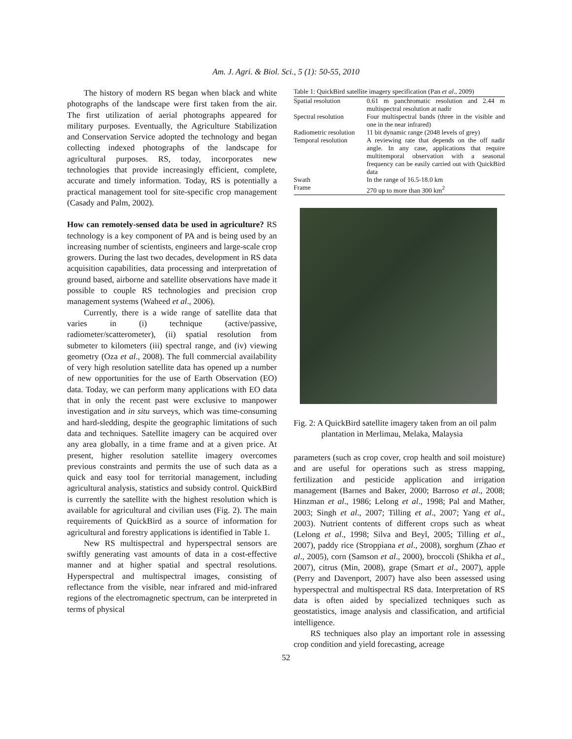Am. J. Agri. & Biol. Sci., 5 (1): 50-55, 2010
The history of modern RS began when black and white photographs of the landscape were first taken from the air. The first utilization of aerial photographs appeared for military purposes. Eventually, the Agriculture Stabilization and Conservation Service adopted the technology and began collecting indexed photographs of the landscape for agricultural purposes. RS, today, incorporates new technologies that provide increasingly efficient, complete, accurate and timely information. Today, RS is potentially a practical management tool for site-specific crop management (Casady and Palm, 2002).
How can remotely-sensed data be used in agriculture? RS technology is a key component of PA and is being used by an increasing number of scientists, engineers and large-scale crop growers. During the last two decades, development in RS data acquisition capabilities, data processing and interpretation of ground based, airborne and satellite observations have made it possible to couple RS technologies and precision crop management systems (Waheed et al., 2006).
Currently, there is a wide range of satellite data that varies in (i) technique (active/passive, radiometer/scatterometer), (ii) spatial resolution from submeter to kilometers (iii) spectral range, and (iv) viewing geometry (Oza et al., 2008). The full commercial availability of very high resolution satellite data has opened up a number of new opportunities for the use of Earth Observation (EO) data. Today, we can perform many applications with EO data that in only the recent past were exclusive to manpower investigation and in situ surveys, which was time-consuming and hard-sledding, despite the geographic limitations of such data and techniques. Satellite imagery can be acquired over any area globally, in a time frame and at a given price. At present, higher resolution satellite imagery overcomes previous constraints and permits the use of such data as a quick and easy tool for territorial management, including agricultural analysis, statistics and subsidy control. QuickBird is currently the satellite with the highest resolution which is available for agricultural and civilian uses (Fig. 2). The main requirements of QuickBird as a source of information for agricultural and forestry applications is identified in Table 1.
New RS multispectral and hyperspectral sensors are swiftly generating vast amounts of data in a cost-effective manner and at higher spatial and spectral resolutions. Hyperspectral and multispectral images, consisting of reflectance from the visible, near infrared and mid-infrared regions of the electromagnetic spectrum, can be interpreted in terms of physical
Table 1: QuickBird satellite imagery specification (Pan et al ., 2009)
| Spatial resolution | 0.61 m panchromatic resolution and 2.44 m multispectral resolution at nadir |
| Spectral resolution | Four multispectral bands (three in the visible and one in the near infrared) |
| Radiometric resolution | 11 bit dynamic range (2048 levels of grey) |
| Temporal resolution | A reviewing rate that depends on the off nadir angle. In any case, applications that require multitemporal observation with a seasonal frequency can be easily carried out with QuickBird data |
| Swath | In the range of 16.5-18.0 km |
| Frame | 270 up to more than 300 km<sup>2</sup> |
Fig. 2: A QuickBird satellite imagery taken from an oil palm plantation in Merlimau, Melaka, Malaysia
parameters (such as crop cover, crop health and soil moisture) and are useful for operations such as stress mapping, fertilization and pesticide application and irrigation management (Barnes and Baker, 2000; Barroso et al., 2008; Hinzman et al., 1986; Lelong et al., 1998; Pal and Mather, 2003; Singh et al., 2007; Tilling et al., 2007; Yang et al., 2003). Nutrient contents of different crops such as wheat (Lelong et al., 1998; Silva and Beyl, 2005; Tilling et al., 2007), paddy rice (Stroppiana et al., 2008), sorghum (Zhao et al., 2005), corn (Samson et al., 2000), broccoli (Shikha et al., 2007), citrus (Min, 2008), grape (Smart et al., 2007), apple (Perry and Davenport, 2007) have also been assessed using hyperspectral and multispectral RS data. Interpretation of RS data is often aided by specialized techniques such as geostatistics, image analysis and classification, and artificial intelligence.
RS techniques also play an important role in assessing crop condition and yield forecasting, acreage
52